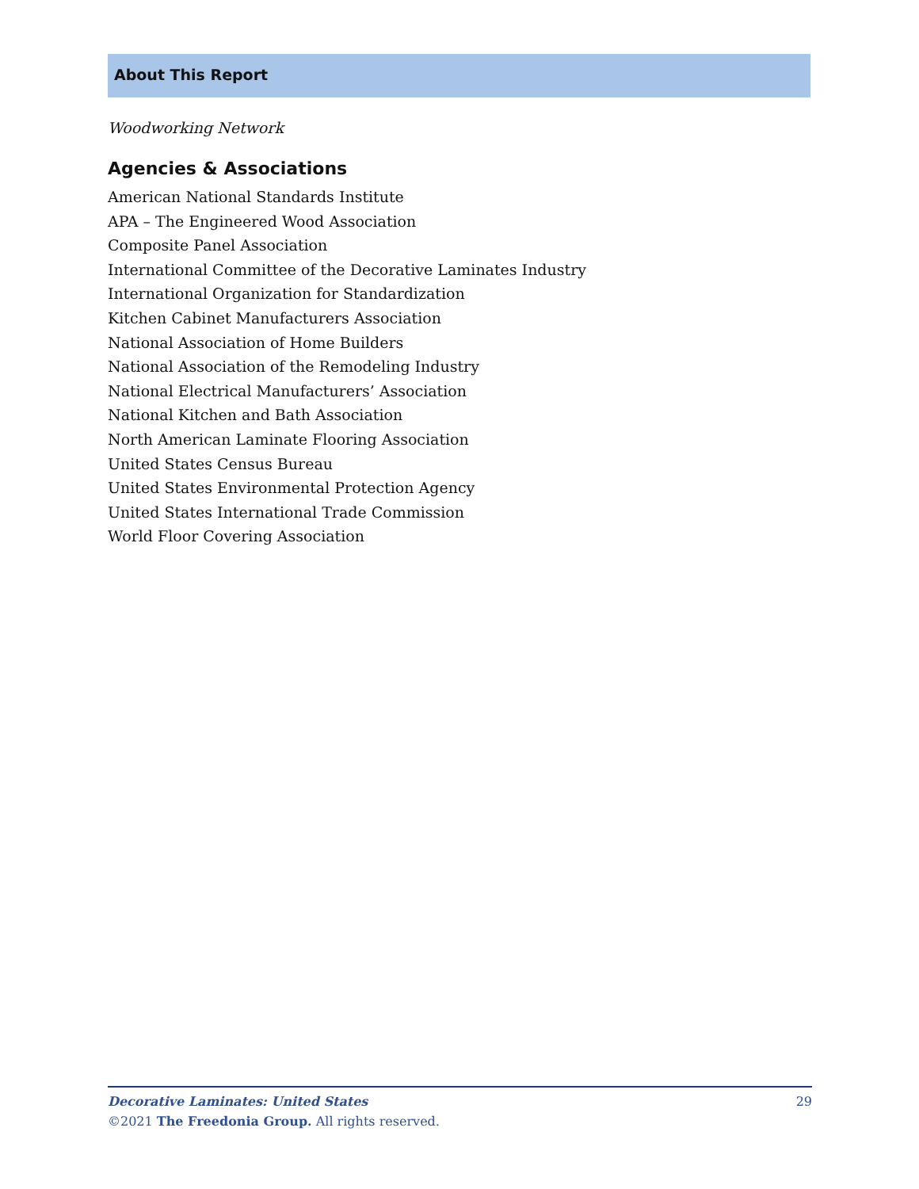About This Report
Woodworking Network
Agencies & Associations
American National Standards Institute
APA – The Engineered Wood Association
Composite Panel Association
International Committee of the Decorative Laminates Industry
International Organization for Standardization
Kitchen Cabinet Manufacturers Association
National Association of Home Builders
National Association of the Remodeling Industry
National Electrical Manufacturers’ Association
National Kitchen and Bath Association
North American Laminate Flooring Association
United States Census Bureau
United States Environmental Protection Agency
United States International Trade Commission
World Floor Covering Association
Decorative Laminates: United States 29
©2021 The Freedonia Group. All rights reserved.